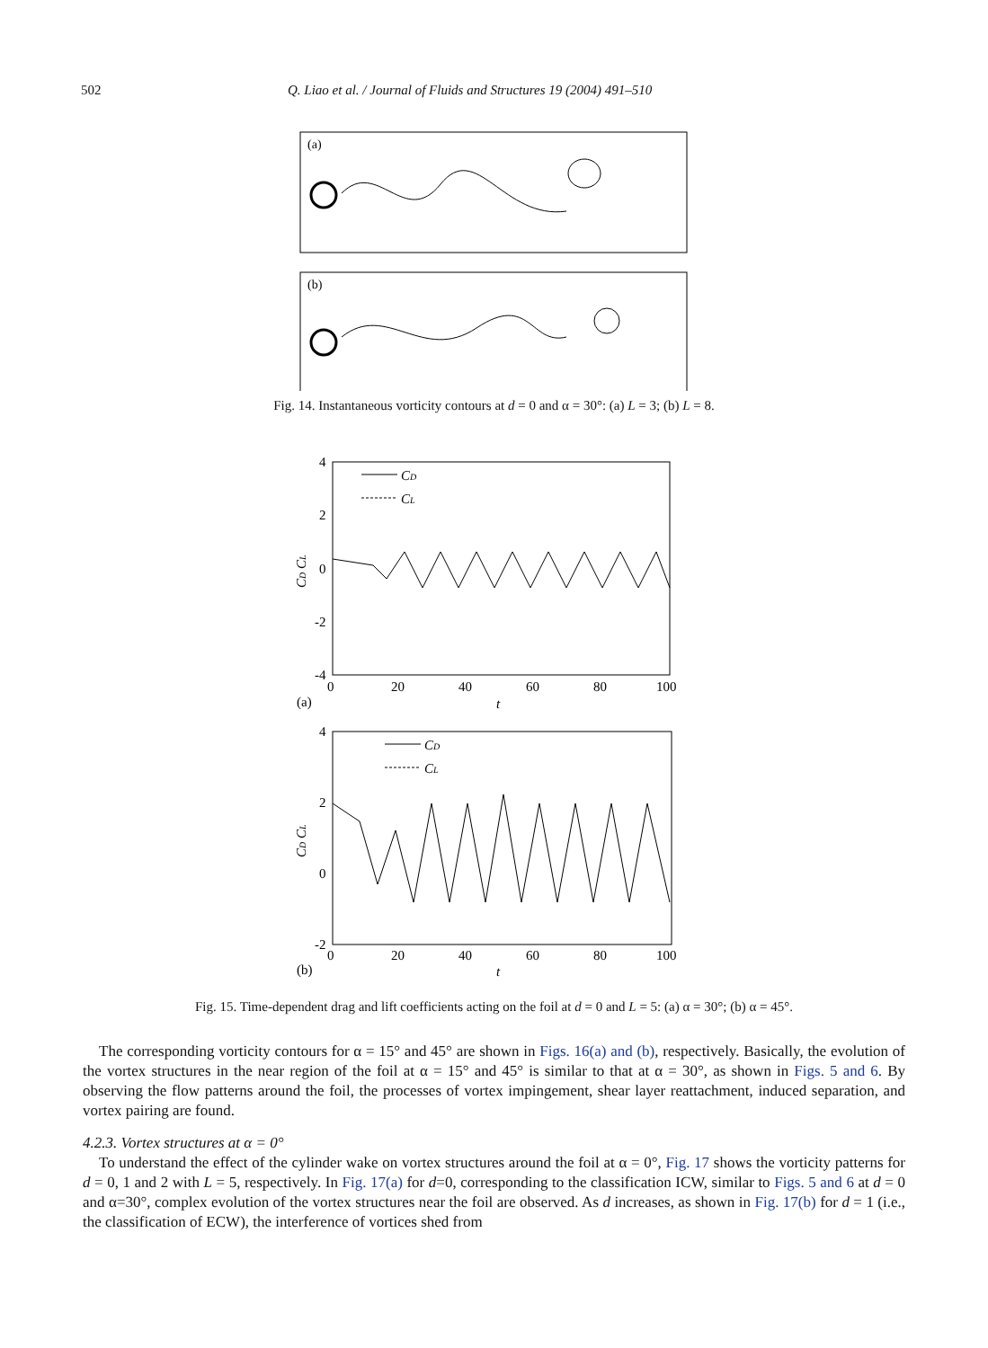502 Q. Liao et al. / Journal of Fluids and Structures 19 (2004) 491–510
(a)
(b)
Fig. 14. Instantaneous vorticity contours at d = 0 and α = 30°: (a) L = 3; (b) L = 8.
4
2
0
-2
-4
0
20
40
60
80
100
(a)
t
CD CL
CD
CL
4
2
0
-2
0
20
40
60
80
100
(b)
t
CD CL
CD
CL
Fig. 15. Time-dependent drag and lift coefficients acting on the foil at d = 0 and L = 5: (a) α = 30°; (b) α = 45°.
The corresponding vorticity contours for α = 15° and 45° are shown in Figs. 16(a) and (b), respectively. Basically, the evolution of the vortex structures in the near region of the foil at α = 15° and 45° is similar to that at α = 30°, as shown in Figs. 5 and 6. By observing the flow patterns around the foil, the processes of vortex impingement, shear layer reattachment, induced separation, and vortex pairing are found.
4.2.3. Vortex structures at α = 0°
To understand the effect of the cylinder wake on vortex structures around the foil at α = 0°, Fig. 17 shows the vorticity patterns for d = 0, 1 and 2 with L = 5, respectively. In Fig. 17(a) for d=0, corresponding to the classification ICW, similar to Figs. 5 and 6 at d = 0 and α=30°, complex evolution of the vortex structures near the foil are observed. As d increases, as shown in Fig. 17(b) for d = 1 (i.e., the classification of ECW), the interference of vortices shed from